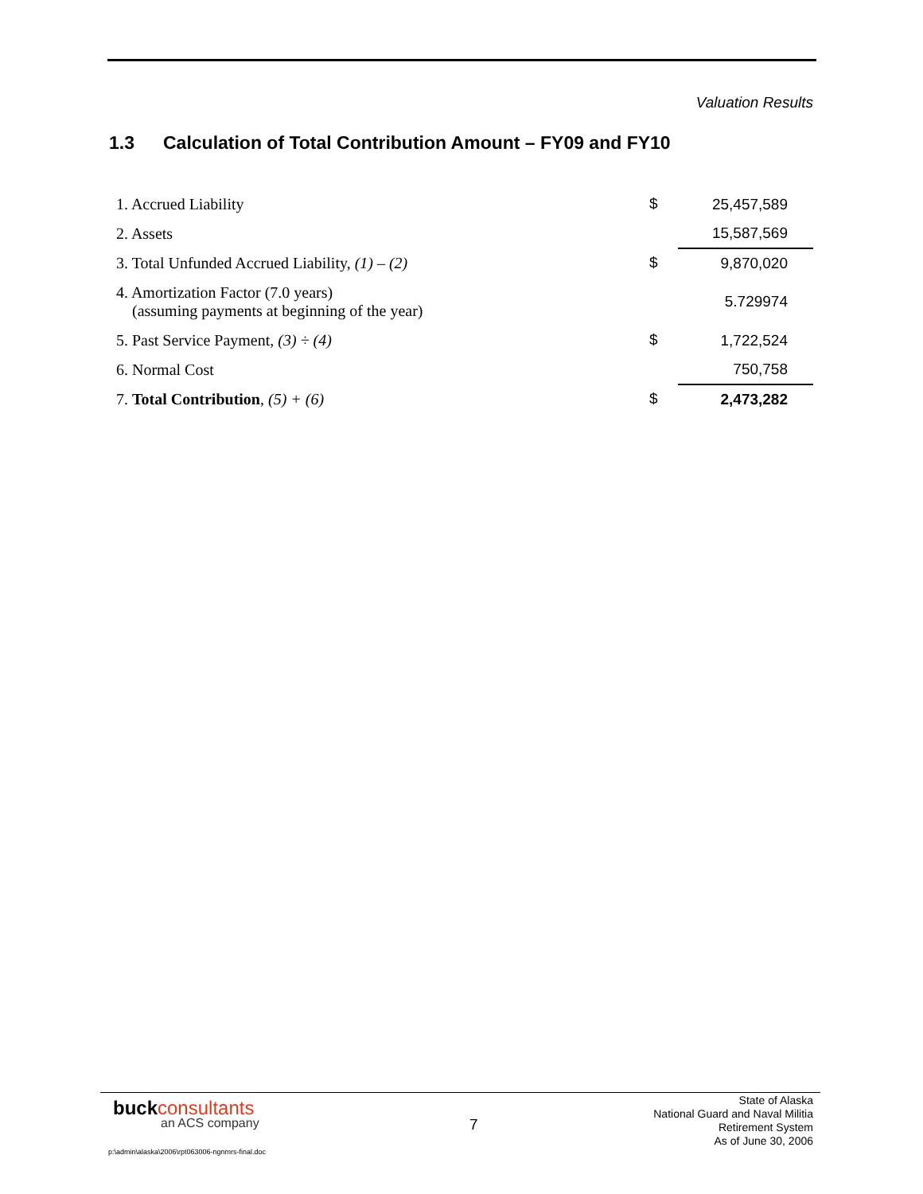Valuation Results
1.3 Calculation of Total Contribution Amount – FY09 and FY10
| 1. Accrued Liability | $ | 25,457,589 |
| 2. Assets | | 15,587,569 |
| 3. Total Unfunded Accrued Liability, (1) – (2) | $ | 9,870,020 |
| 4. Amortization Factor (7.0 years) (assuming payments at beginning of the year) | | 5.729974 |
| 5. Past Service Payment, (3) ÷ (4) | $ | 1,722,524 |
| 6. Normal Cost | | 750,758 |
| 7. Total Contribution , (5) + (6) | $ | 2,473,282 |
buck consultants
an ACS company
7
State of Alaska
National Guard and Naval Militia
Retirement System
As of June 30, 2006
p:\admin\alaska\2006\rpt063006-ngnmrs-final.doc